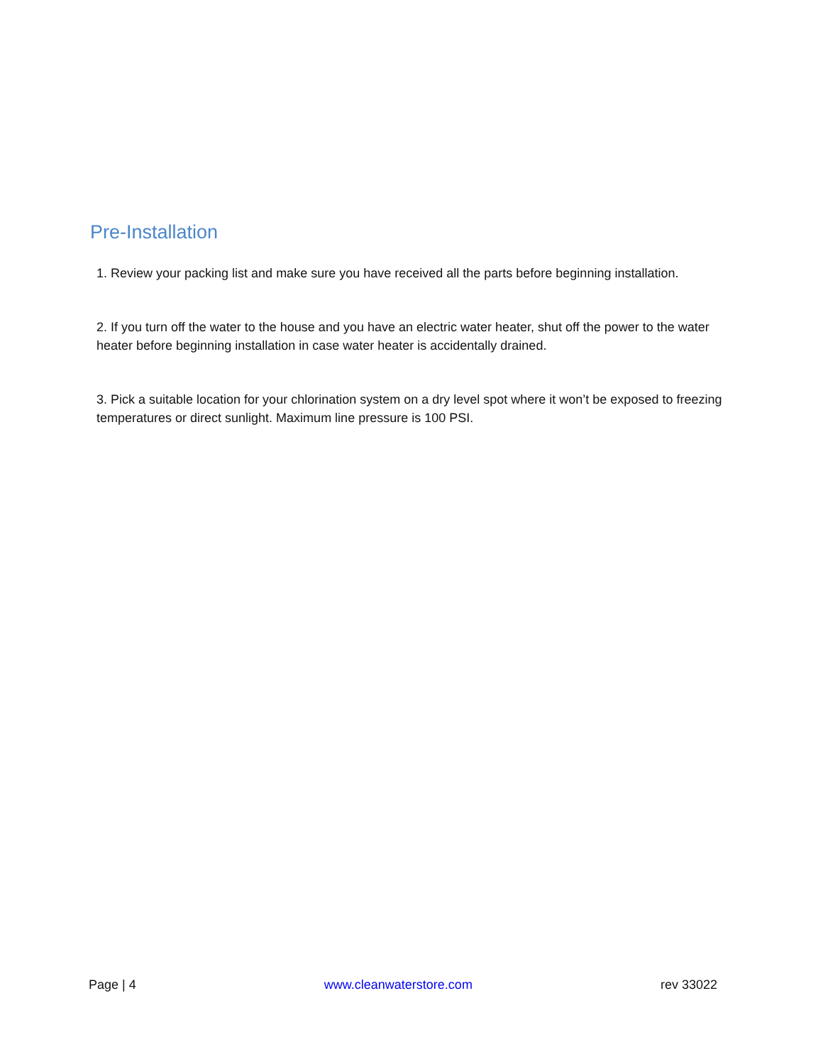Pre-Installation
1. Review your packing list and make sure you have received all the parts before beginning installation.
2. If you turn off the water to the house and you have an electric water heater, shut off the power to the water heater before beginning installation in case water heater is accidentally drained.
3. Pick a suitable location for your chlorination system on a dry level spot where it won’t be exposed to freezing temperatures or direct sunlight. Maximum line pressure is 100 PSI.
Page | 4 www.cleanwaterstore.com rev 33022